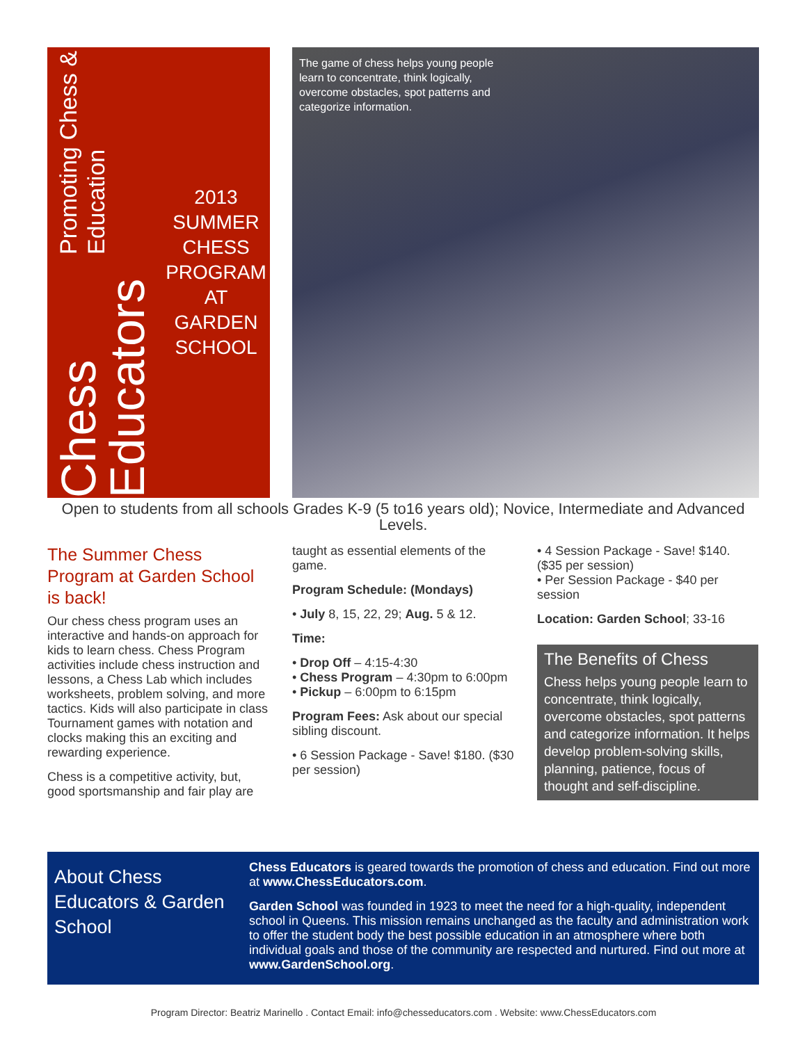Chess Educators Promoting Chess & Education
2013
SUMMER
CHESS
PROGRAM
AT GARDEN
SCHOOL
The game of chess helps young people learn to concentrate, think logically, overcome obstacles, spot patterns and categorize information.
Open to students from all schools Grades K-9 (5 to16 years old); Novice, Intermediate and Advanced Levels.
The Summer Chess Program at Garden School is back!
Our chess chess program uses an interactive and hands-on approach for kids to learn chess. Chess Program activities include chess instruction and lessons, a Chess Lab which includes worksheets, problem solving, and more tactics. Kids will also participate in class Tournament games with notation and clocks making this an exciting and rewarding experience.
Chess is a competitive activity, but, good sportsmanship and fair play are
taught as essential elements of the game.
Program Schedule: (Mondays)
• July 8, 15, 22, 29; Aug. 5 & 12.
Time:
• Drop Off – 4:15-4:30
• Chess Program – 4:30pm to 6:00pm
• Pickup – 6:00pm to 6:15pm
Program Fees: Ask about our special sibling discount.
• 6 Session Package - Save! $180. ($30 per session)
• 4 Session Package - Save! $140. ($35 per session)
• Per Session Package - $40 per session
Location: Garden School; 33-16
The Benefits of Chess
Chess helps young people learn to concentrate, think logically, overcome obstacles, spot patterns and categorize information. It helps develop problem-solving skills, planning, patience, focus of thought and self-discipline.
About Chess Educators & Garden School
Chess Educators is geared towards the promotion of chess and education. Find out more at www.ChessEducators.com.
Garden School was founded in 1923 to meet the need for a high-quality, independent school in Queens. This mission remains unchanged as the faculty and administration work to offer the student body the best possible education in an atmosphere where both individual goals and those of the community are respected and nurtured. Find out more at www.GardenSchool.org.
Program Director: Beatriz Marinello . Contact Email: info@chesseducators.com . Website: www.ChessEducators.com